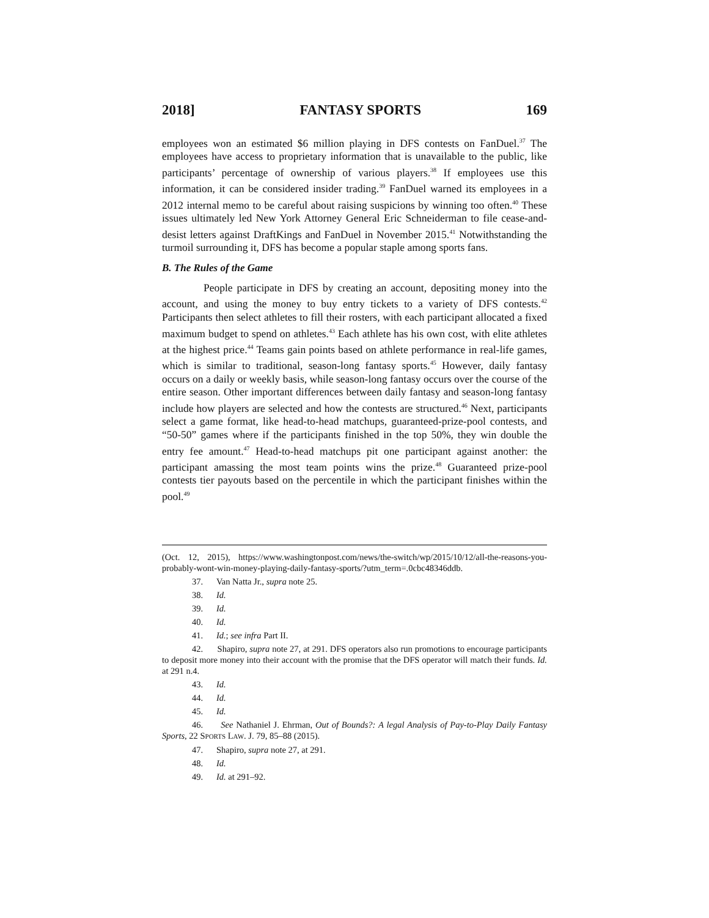2018] FANTASY SPORTS 169
employees won an estimated $6 million playing in DFS contests on FanDuel.<sup>37</sup> The employees have access to proprietary information that is unavailable to the public, like participants’ percentage of ownership of various players.<sup>38</sup> If employees use this information, it can be considered insider trading.<sup>39</sup> FanDuel warned its employees in a 2012 internal memo to be careful about raising suspicions by winning too often.<sup>40</sup> These issues ultimately led New York Attorney General Eric Schneiderman to file cease-and-desist letters against DraftKings and FanDuel in November 2015.<sup>41</sup> Notwithstanding the turmoil surrounding it, DFS has become a popular staple among sports fans.
B. The Rules of the Game
People participate in DFS by creating an account, depositing money into the account, and using the money to buy entry tickets to a variety of DFS contests.<sup>42</sup> Participants then select athletes to fill their rosters, with each participant allocated a fixed maximum budget to spend on athletes.<sup>43</sup> Each athlete has his own cost, with elite athletes at the highest price.<sup>44</sup> Teams gain points based on athlete performance in real-life games, which is similar to traditional, season-long fantasy sports.<sup>45</sup> However, daily fantasy occurs on a daily or weekly basis, while season-long fantasy occurs over the course of the entire season. Other important differences between daily fantasy and season-long fantasy include how players are selected and how the contests are structured.<sup>46</sup> Next, participants select a game format, like head-to-head matchups, guaranteed-prize-pool contests, and “50-50” games where if the participants finished in the top 50%, they win double the entry fee amount.<sup>47</sup> Head-to-head matchups pit one participant against another: the participant amassing the most team points wins the prize.<sup>48</sup> Guaranteed prize-pool contests tier payouts based on the percentile in which the participant finishes within the pool.<sup>49</sup>
(Oct. 12, 2015), https://www.washingtonpost.com/news/the-switch/wp/2015/10/12/all-the-reasons-you-probably-wont-win-money-playing-daily-fantasy-sports/?utm_term=.0cbc48346ddb.
37. Van Natta Jr., supra note 25.
38. Id.
39. Id.
40. Id.
41. Id.; see infra Part II.
42. Shapiro, supra note 27, at 291. DFS operators also run promotions to encourage participants to deposit more money into their account with the promise that the DFS operator will match their funds. Id. at 291 n.4.
43. Id.
44. Id.
45. Id.
46. See Nathaniel J. Ehrman, Out of Bounds?: A legal Analysis of Pay-to-Play Daily Fantasy Sports, 22 SPORTS LAW. J. 79, 85–88 (2015).
47. Shapiro, supra note 27, at 291.
48. Id.
49. Id. at 291–92.